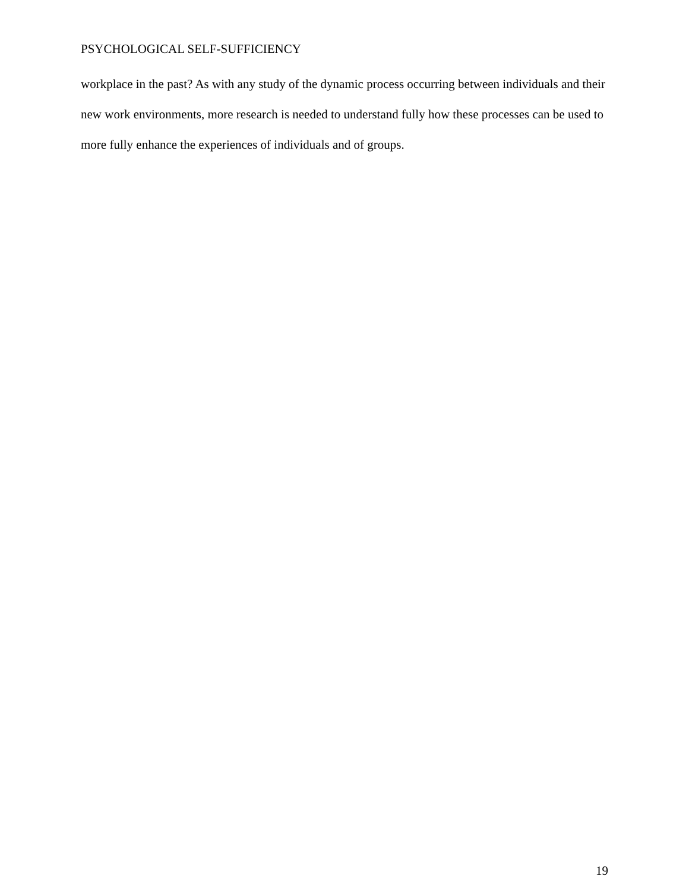PSYCHOLOGICAL SELF-SUFFICIENCY
workplace in the past? As with any study of the dynamic process occurring between individuals and their new work environments, more research is needed to understand fully how these processes can be used to more fully enhance the experiences of individuals and of groups.
19